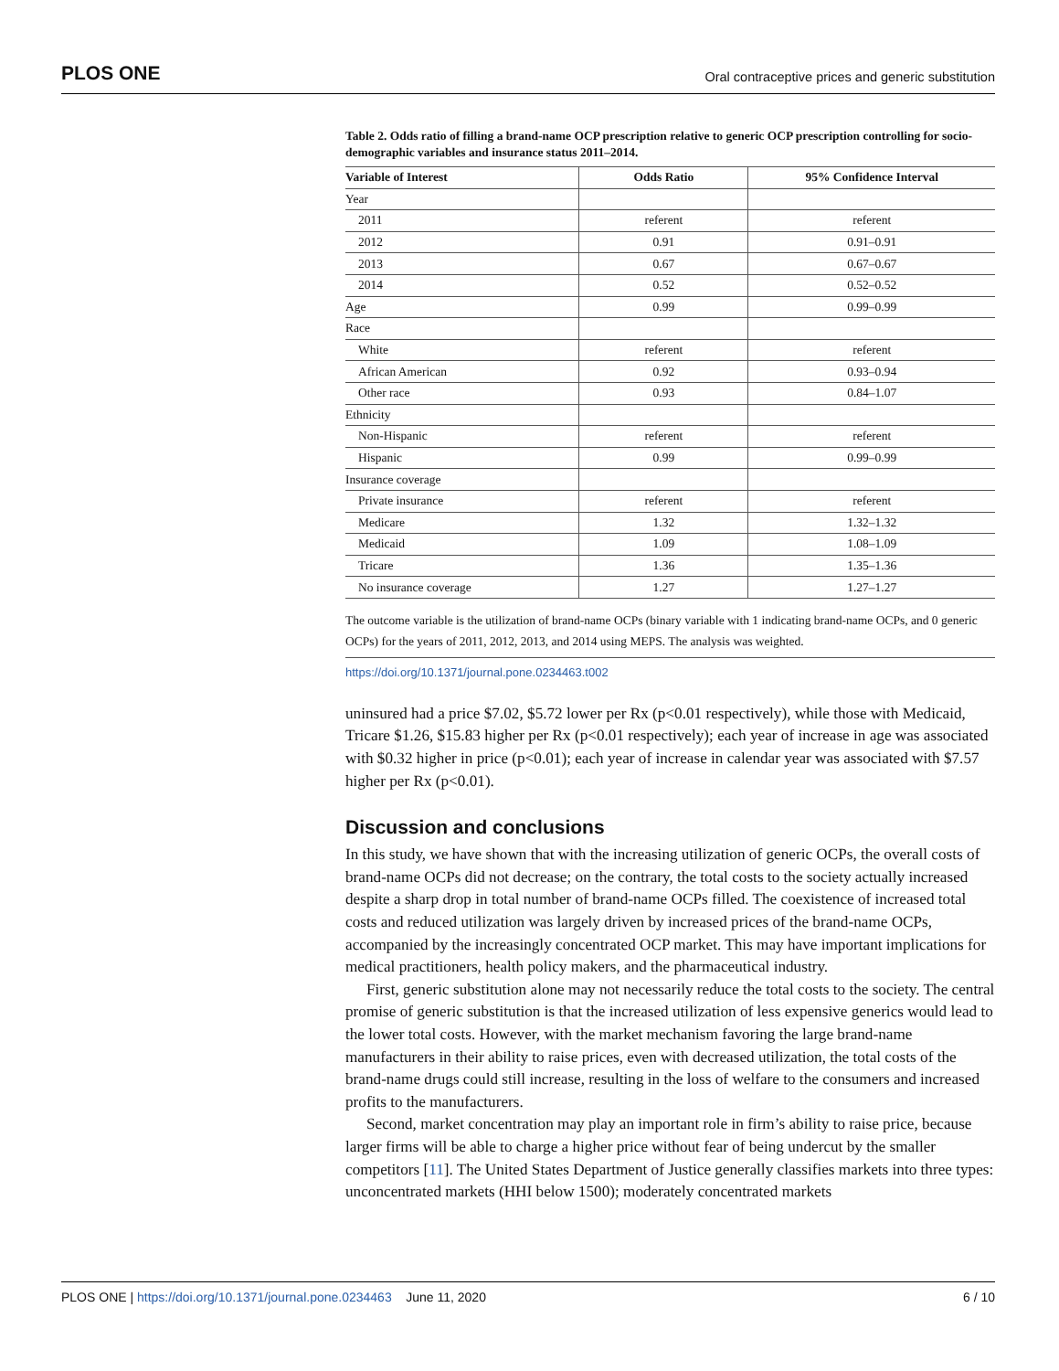PLOS ONE Oral contraceptive prices and generic substitution
Table 2. Odds ratio of filling a brand-name OCP prescription relative to generic OCP prescription controlling for socio-demographic variables and insurance status 2011–2014.
| Variable of Interest | Odds Ratio | 95% Confidence Interval |
| --- | --- | --- |
| Year | | |
| 2011 | referent | referent |
| 2012 | 0.91 | 0.91–0.91 |
| 2013 | 0.67 | 0.67–0.67 |
| 2014 | 0.52 | 0.52–0.52 |
| Age | 0.99 | 0.99–0.99 |
| Race | | |
| White | referent | referent |
| African American | 0.92 | 0.93–0.94 |
| Other race | 0.93 | 0.84–1.07 |
| Ethnicity | | |
| Non-Hispanic | referent | referent |
| Hispanic | 0.99 | 0.99–0.99 |
| Insurance coverage | | |
| Private insurance | referent | referent |
| Medicare | 1.32 | 1.32–1.32 |
| Medicaid | 1.09 | 1.08–1.09 |
| Tricare | 1.36 | 1.35–1.36 |
| No insurance coverage | 1.27 | 1.27–1.27 |
The outcome variable is the utilization of brand-name OCPs (binary variable with 1 indicating brand-name OCPs, and 0 generic OCPs) for the years of 2011, 2012, 2013, and 2014 using MEPS. The analysis was weighted.
https://doi.org/10.1371/journal.pone.0234463.t002
uninsured had a price $7.02, $5.72 lower per Rx (p<0.01 respectively), while those with Medicaid, Tricare $1.26, $15.83 higher per Rx (p<0.01 respectively); each year of increase in age was associated with $0.32 higher in price (p<0.01); each year of increase in calendar year was associated with $7.57 higher per Rx (p<0.01).
Discussion and conclusions
In this study, we have shown that with the increasing utilization of generic OCPs, the overall costs of brand-name OCPs did not decrease; on the contrary, the total costs to the society actually increased despite a sharp drop in total number of brand-name OCPs filled. The coexistence of increased total costs and reduced utilization was largely driven by increased prices of the brand-name OCPs, accompanied by the increasingly concentrated OCP market. This may have important implications for medical practitioners, health policy makers, and the pharmaceutical industry.
First, generic substitution alone may not necessarily reduce the total costs to the society. The central promise of generic substitution is that the increased utilization of less expensive generics would lead to the lower total costs. However, with the market mechanism favoring the large brand-name manufacturers in their ability to raise prices, even with decreased utilization, the total costs of the brand-name drugs could still increase, resulting in the loss of welfare to the consumers and increased profits to the manufacturers.
Second, market concentration may play an important role in firm’s ability to raise price, because larger firms will be able to charge a higher price without fear of being undercut by the smaller competitors [11]. The United States Department of Justice generally classifies markets into three types: unconcentrated markets (HHI below 1500); moderately concentrated markets
PLOS ONE | https://doi.org/10.1371/journal.pone.0234463 June 11, 2020 6 / 10